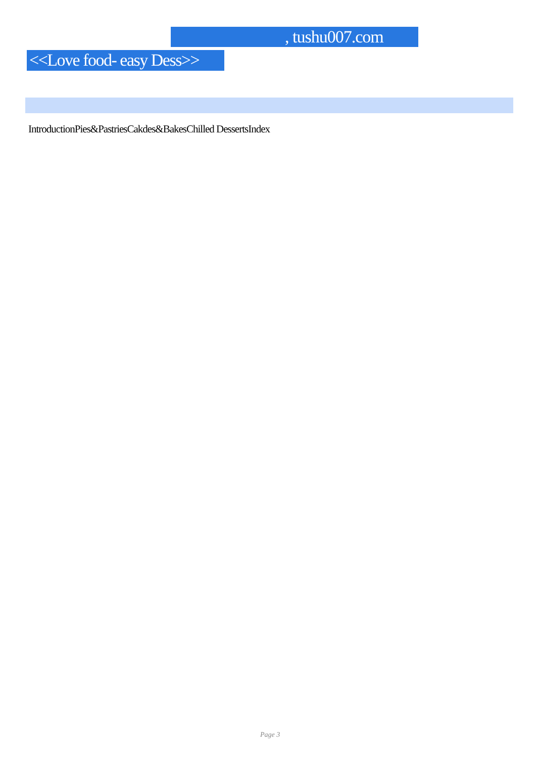, tushu007.com
<<Love food- easy Dess>>
IntroductionPies&PastriesCakdes&BakesChilled DessertsIndex
Page 3